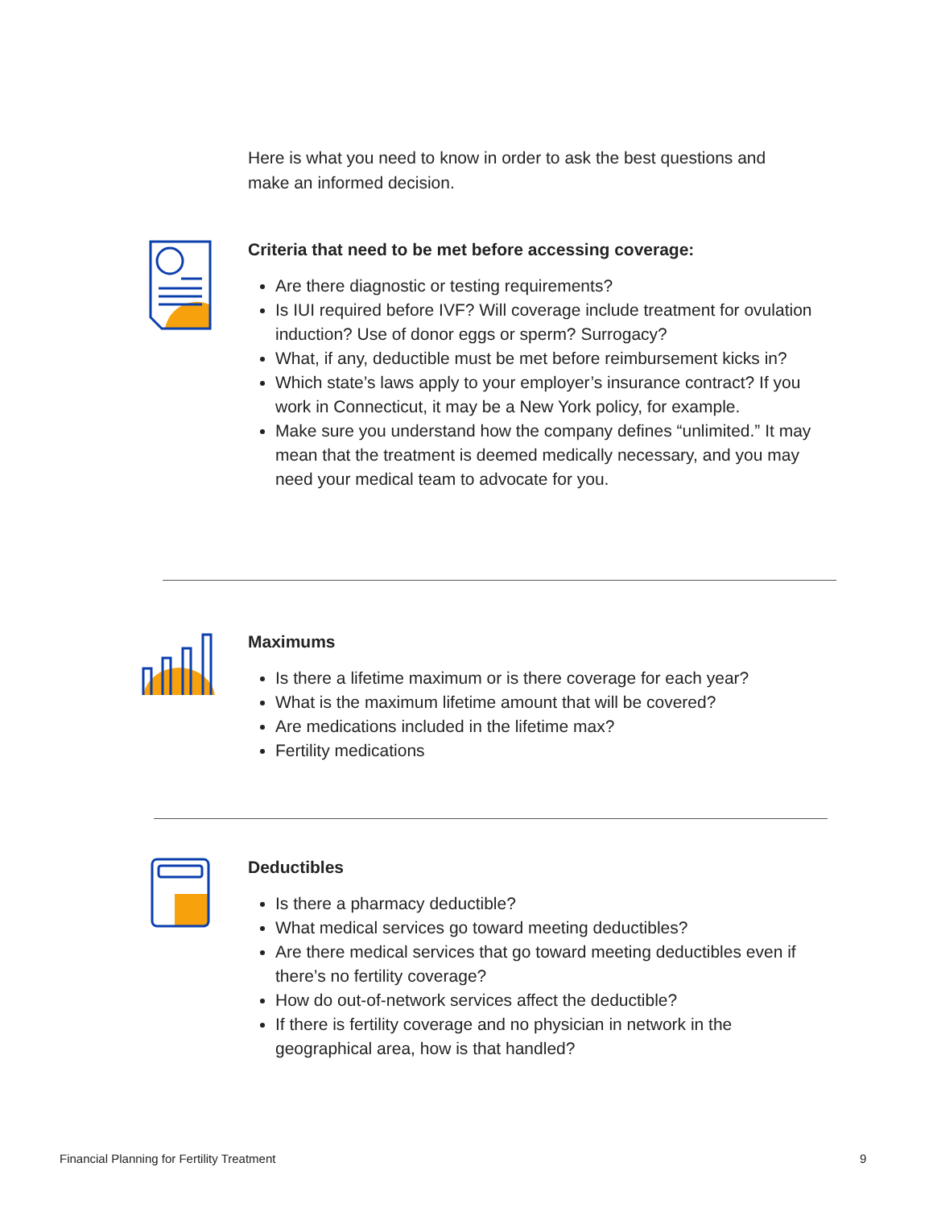Here is what you need to know in order to ask the best questions and make an informed decision.
Criteria that need to be met before accessing coverage:
Are there diagnostic or testing requirements?
Is IUI required before IVF? Will coverage include treatment for ovulation induction? Use of donor eggs or sperm? Surrogacy?
What, if any, deductible must be met before reimbursement kicks in?
Which state’s laws apply to your employer’s insurance contract? If you work in Connecticut, it may be a New York policy, for example.
Make sure you understand how the company defines “unlimited.” It may mean that the treatment is deemed medically necessary, and you may need your medical team to advocate for you.
Maximums
Is there a lifetime maximum or is there coverage for each year?
What is the maximum lifetime amount that will be covered?
Are medications included in the lifetime max?
Fertility medications
Deductibles
Is there a pharmacy deductible?
What medical services go toward meeting deductibles?
Are there medical services that go toward meeting deductibles even if there’s no fertility coverage?
How do out-of-network services affect the deductible?
If there is fertility coverage and no physician in network in the geographical area, how is that handled?
Financial Planning for Fertility Treatment
9